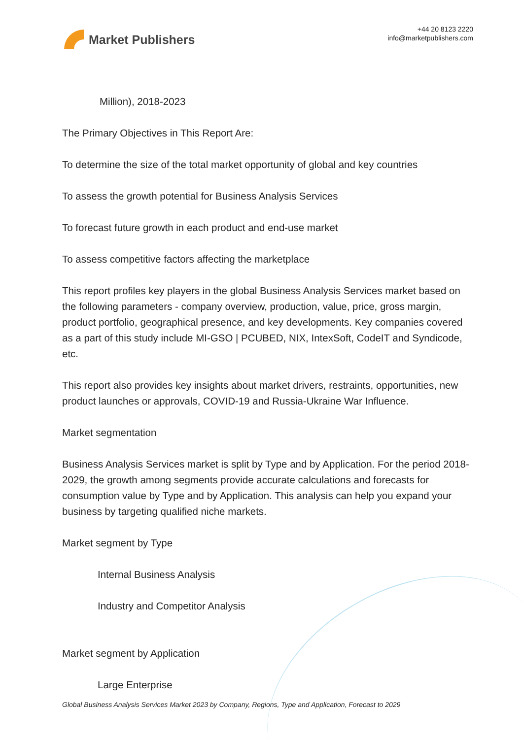Market Publishers
+44 20 8123 2220
info@marketpublishers.com
Million), 2018-2023
The Primary Objectives in This Report Are:
To determine the size of the total market opportunity of global and key countries
To assess the growth potential for Business Analysis Services
To forecast future growth in each product and end-use market
To assess competitive factors affecting the marketplace
This report profiles key players in the global Business Analysis Services market based on the following parameters - company overview, production, value, price, gross margin, product portfolio, geographical presence, and key developments. Key companies covered as a part of this study include MI-GSO | PCUBED, NIX, IntexSoft, CodeIT and Syndicode, etc.
This report also provides key insights about market drivers, restraints, opportunities, new product launches or approvals, COVID-19 and Russia-Ukraine War Influence.
Market segmentation
Business Analysis Services market is split by Type and by Application. For the period 2018-2029, the growth among segments provide accurate calculations and forecasts for consumption value by Type and by Application. This analysis can help you expand your business by targeting qualified niche markets.
Market segment by Type
Internal Business Analysis
Industry and Competitor Analysis
Market segment by Application
Large Enterprise
Global Business Analysis Services Market 2023 by Company, Regions, Type and Application, Forecast to 2029